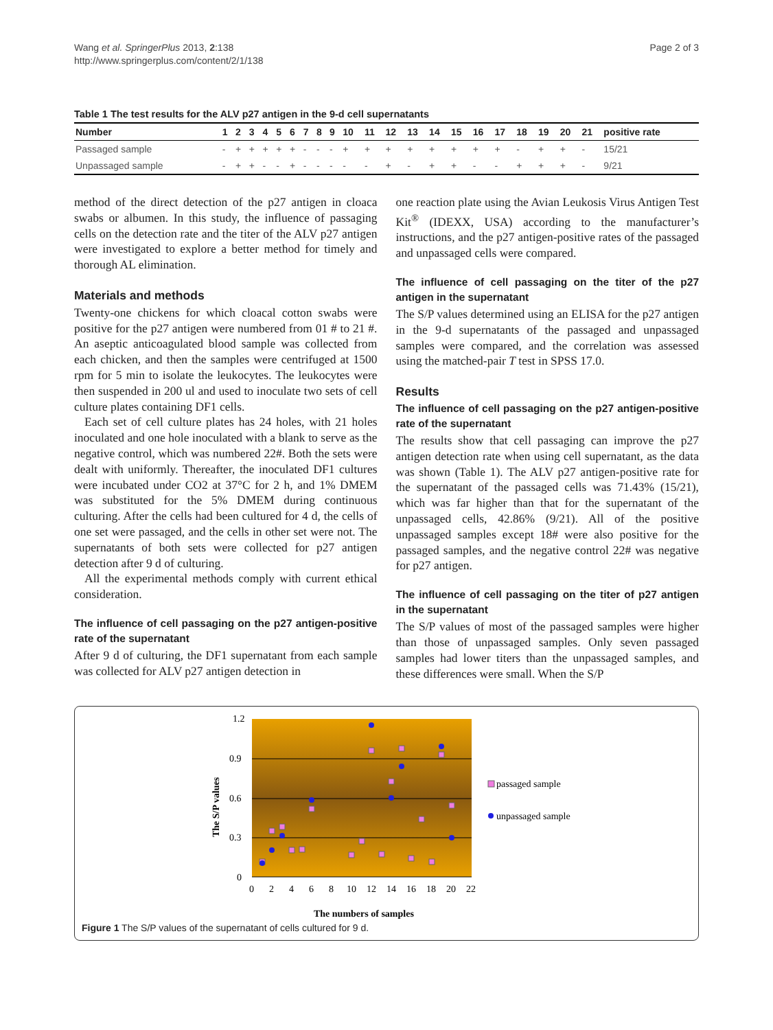Wang et al. SpringerPlus 2013, 2:138
http://www.springerplus.com/content/2/1/138
Page 2 of 3
Table 1 The test results for the ALV p27 antigen in the 9-d cell supernatants
| Number | 1 | 2 | 3 | 4 | 5 | 6 | 7 | 8 | 9 | 10 | 11 | 12 | 13 | 14 | 15 | 16 | 17 | 18 | 19 | 20 | 21 | positive rate |
| --- | --- | --- | --- | --- | --- | --- | --- | --- | --- | --- | --- | --- | --- | --- | --- | --- | --- | --- | --- | --- | --- | --- |
| Passaged sample | - | + | + | + | + | + | - | - | - | + | + | + | + | + | + | + | + | - | + | + | - | 15/21 |
| Unpassaged sample | - | + | + | - | - | + | - | - | - | - | - | + | - | + | + | - | - | + | + | + | - | 9/21 |
method of the direct detection of the p27 antigen in cloaca swabs or albumen. In this study, the influence of passaging cells on the detection rate and the titer of the ALV p27 antigen were investigated to explore a better method for timely and thorough AL elimination.
Materials and methods
Twenty-one chickens for which cloacal cotton swabs were positive for the p27 antigen were numbered from 01 # to 21 #. An aseptic anticoagulated blood sample was collected from each chicken, and then the samples were centrifuged at 1500 rpm for 5 min to isolate the leukocytes. The leukocytes were then suspended in 200 ul and used to inoculate two sets of cell culture plates containing DF1 cells.
Each set of cell culture plates has 24 holes, with 21 holes inoculated and one hole inoculated with a blank to serve as the negative control, which was numbered 22#. Both the sets were dealt with uniformly. Thereafter, the inoculated DF1 cultures were incubated under CO2 at 37°C for 2 h, and 1% DMEM was substituted for the 5% DMEM during continuous culturing. After the cells had been cultured for 4 d, the cells of one set were passaged, and the cells in other set were not. The supernatants of both sets were collected for p27 antigen detection after 9 d of culturing.
All the experimental methods comply with current ethical consideration.
The influence of cell passaging on the p27 antigen-positive rate of the supernatant
After 9 d of culturing, the DF1 supernatant from each sample was collected for ALV p27 antigen detection in
one reaction plate using the Avian Leukosis Virus Antigen Test Kit<sup>®</sup> (IDEXX, USA) according to the manufacturer’s instructions, and the p27 antigen-positive rates of the passaged and unpassaged cells were compared.
The influence of cell passaging on the titer of the p27 antigen in the supernatant
The S/P values determined using an ELISA for the p27 antigen in the 9-d supernatants of the passaged and unpassaged samples were compared, and the correlation was assessed using the matched-pair T test in SPSS 17.0.
Results
The influence of cell passaging on the p27 antigen-positive rate of the supernatant
The results show that cell passaging can improve the p27 antigen detection rate when using cell supernatant, as the data was shown (Table 1). The ALV p27 antigen-positive rate for the supernatant of the passaged cells was 71.43% (15/21), which was far higher than that for the supernatant of the unpassaged cells, 42.86% (9/21). All of the positive unpassaged samples except 18# were also positive for the passaged samples, and the negative control 22# was negative for p27 antigen.
The influence of cell passaging on the titer of p27 antigen in the supernatant
The S/P values of most of the passaged samples were higher than those of unpassaged samples. Only seven passaged samples had lower titers than the unpassaged samples, and these differences were small. When the S/P
1.2
0.9
0.6
0.3
0
0
2
4
6
8
10
12
14
16
18
20
22
The numbers of samples
The S/P values
passaged sample
unpassaged sample
Figure 1 The S/P values of the supernatant of cells cultured for 9 d.